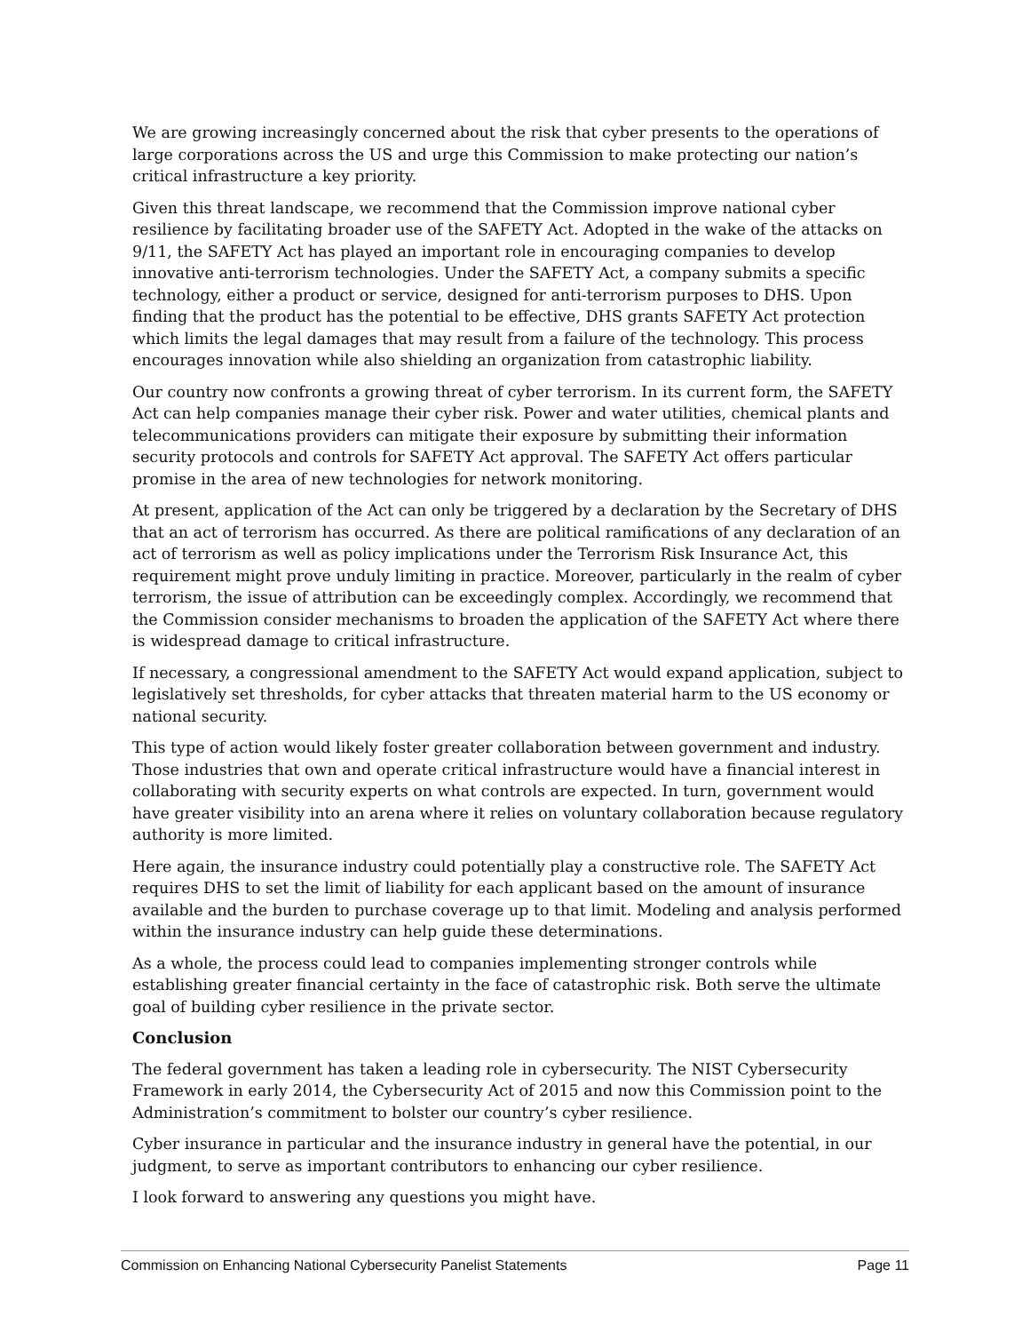We are growing increasingly concerned about the risk that cyber presents to the operations of large corporations across the US and urge this Commission to make protecting our nation’s critical infrastructure a key priority.
Given this threat landscape, we recommend that the Commission improve national cyber resilience by facilitating broader use of the SAFETY Act. Adopted in the wake of the attacks on 9/11, the SAFETY Act has played an important role in encouraging companies to develop innovative anti-terrorism technologies. Under the SAFETY Act, a company submits a specific technology, either a product or service, designed for anti-terrorism purposes to DHS. Upon finding that the product has the potential to be effective, DHS grants SAFETY Act protection which limits the legal damages that may result from a failure of the technology. This process encourages innovation while also shielding an organization from catastrophic liability.
Our country now confronts a growing threat of cyber terrorism. In its current form, the SAFETY Act can help companies manage their cyber risk. Power and water utilities, chemical plants and telecommunications providers can mitigate their exposure by submitting their information security protocols and controls for SAFETY Act approval. The SAFETY Act offers particular promise in the area of new technologies for network monitoring.
At present, application of the Act can only be triggered by a declaration by the Secretary of DHS that an act of terrorism has occurred. As there are political ramifications of any declaration of an act of terrorism as well as policy implications under the Terrorism Risk Insurance Act, this requirement might prove unduly limiting in practice. Moreover, particularly in the realm of cyber terrorism, the issue of attribution can be exceedingly complex. Accordingly, we recommend that the Commission consider mechanisms to broaden the application of the SAFETY Act where there is widespread damage to critical infrastructure.
If necessary, a congressional amendment to the SAFETY Act would expand application, subject to legislatively set thresholds, for cyber attacks that threaten material harm to the US economy or national security.
This type of action would likely foster greater collaboration between government and industry. Those industries that own and operate critical infrastructure would have a financial interest in collaborating with security experts on what controls are expected. In turn, government would have greater visibility into an arena where it relies on voluntary collaboration because regulatory authority is more limited.
Here again, the insurance industry could potentially play a constructive role. The SAFETY Act requires DHS to set the limit of liability for each applicant based on the amount of insurance available and the burden to purchase coverage up to that limit. Modeling and analysis performed within the insurance industry can help guide these determinations.
As a whole, the process could lead to companies implementing stronger controls while establishing greater financial certainty in the face of catastrophic risk. Both serve the ultimate goal of building cyber resilience in the private sector.
Conclusion
The federal government has taken a leading role in cybersecurity. The NIST Cybersecurity Framework in early 2014, the Cybersecurity Act of 2015 and now this Commission point to the Administration’s commitment to bolster our country’s cyber resilience.
Cyber insurance in particular and the insurance industry in general have the potential, in our judgment, to serve as important contributors to enhancing our cyber resilience.
I look forward to answering any questions you might have.
Commission on Enhancing National Cybersecurity Panelist Statements Page 11